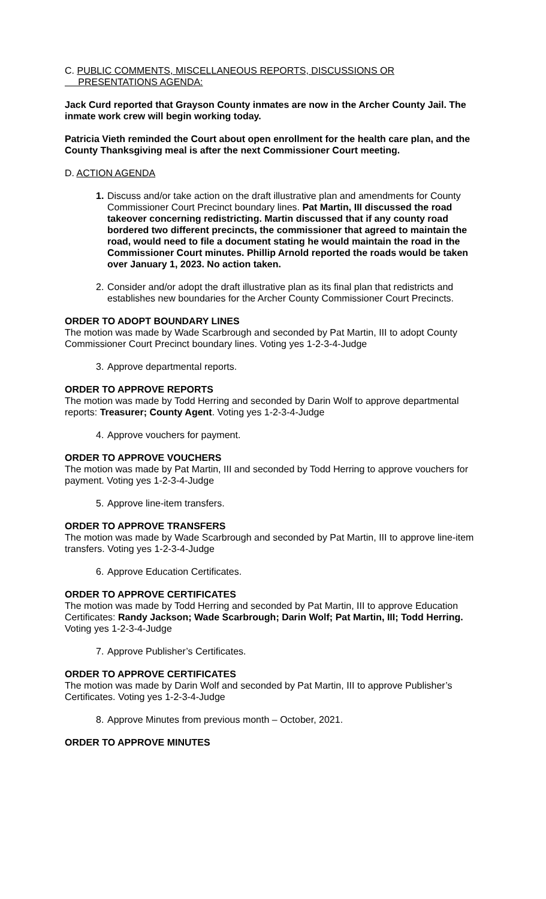C. PUBLIC COMMENTS, MISCELLANEOUS REPORTS, DISCUSSIONS OR
PRESENTATIONS AGENDA:
Jack Curd reported that Grayson County inmates are now in the Archer County Jail. The inmate work crew will begin working today.
Patricia Vieth reminded the Court about open enrollment for the health care plan, and the County Thanksgiving meal is after the next Commissioner Court meeting.
D. ACTION AGENDA
1. Discuss and/or take action on the draft illustrative plan and amendments for County Commissioner Court Precinct boundary lines. Pat Martin, III discussed the road takeover concerning redistricting. Martin discussed that if any county road bordered two different precincts, the commissioner that agreed to maintain the road, would need to file a document stating he would maintain the road in the Commissioner Court minutes. Phillip Arnold reported the roads would be taken over January 1, 2023. No action taken.
2. Consider and/or adopt the draft illustrative plan as its final plan that redistricts and establishes new boundaries for the Archer County Commissioner Court Precincts.
ORDER TO ADOPT BOUNDARY LINES
The motion was made by Wade Scarbrough and seconded by Pat Martin, III to adopt County Commissioner Court Precinct boundary lines. Voting yes 1-2-3-4-Judge
3. Approve departmental reports.
ORDER TO APPROVE REPORTS
The motion was made by Todd Herring and seconded by Darin Wolf to approve departmental reports: Treasurer; County Agent. Voting yes 1-2-3-4-Judge
4. Approve vouchers for payment.
ORDER TO APPROVE VOUCHERS
The motion was made by Pat Martin, III and seconded by Todd Herring to approve vouchers for payment. Voting yes 1-2-3-4-Judge
5. Approve line-item transfers.
ORDER TO APPROVE TRANSFERS
The motion was made by Wade Scarbrough and seconded by Pat Martin, III to approve line-item transfers. Voting yes 1-2-3-4-Judge
6. Approve Education Certificates.
ORDER TO APPROVE CERTIFICATES
The motion was made by Todd Herring and seconded by Pat Martin, III to approve Education Certificates: Randy Jackson; Wade Scarbrough; Darin Wolf; Pat Martin, III; Todd Herring. Voting yes 1-2-3-4-Judge
7. Approve Publisher’s Certificates.
ORDER TO APPROVE CERTIFICATES
The motion was made by Darin Wolf and seconded by Pat Martin, III to approve Publisher’s Certificates. Voting yes 1-2-3-4-Judge
8. Approve Minutes from previous month – October, 2021.
ORDER TO APPROVE MINUTES